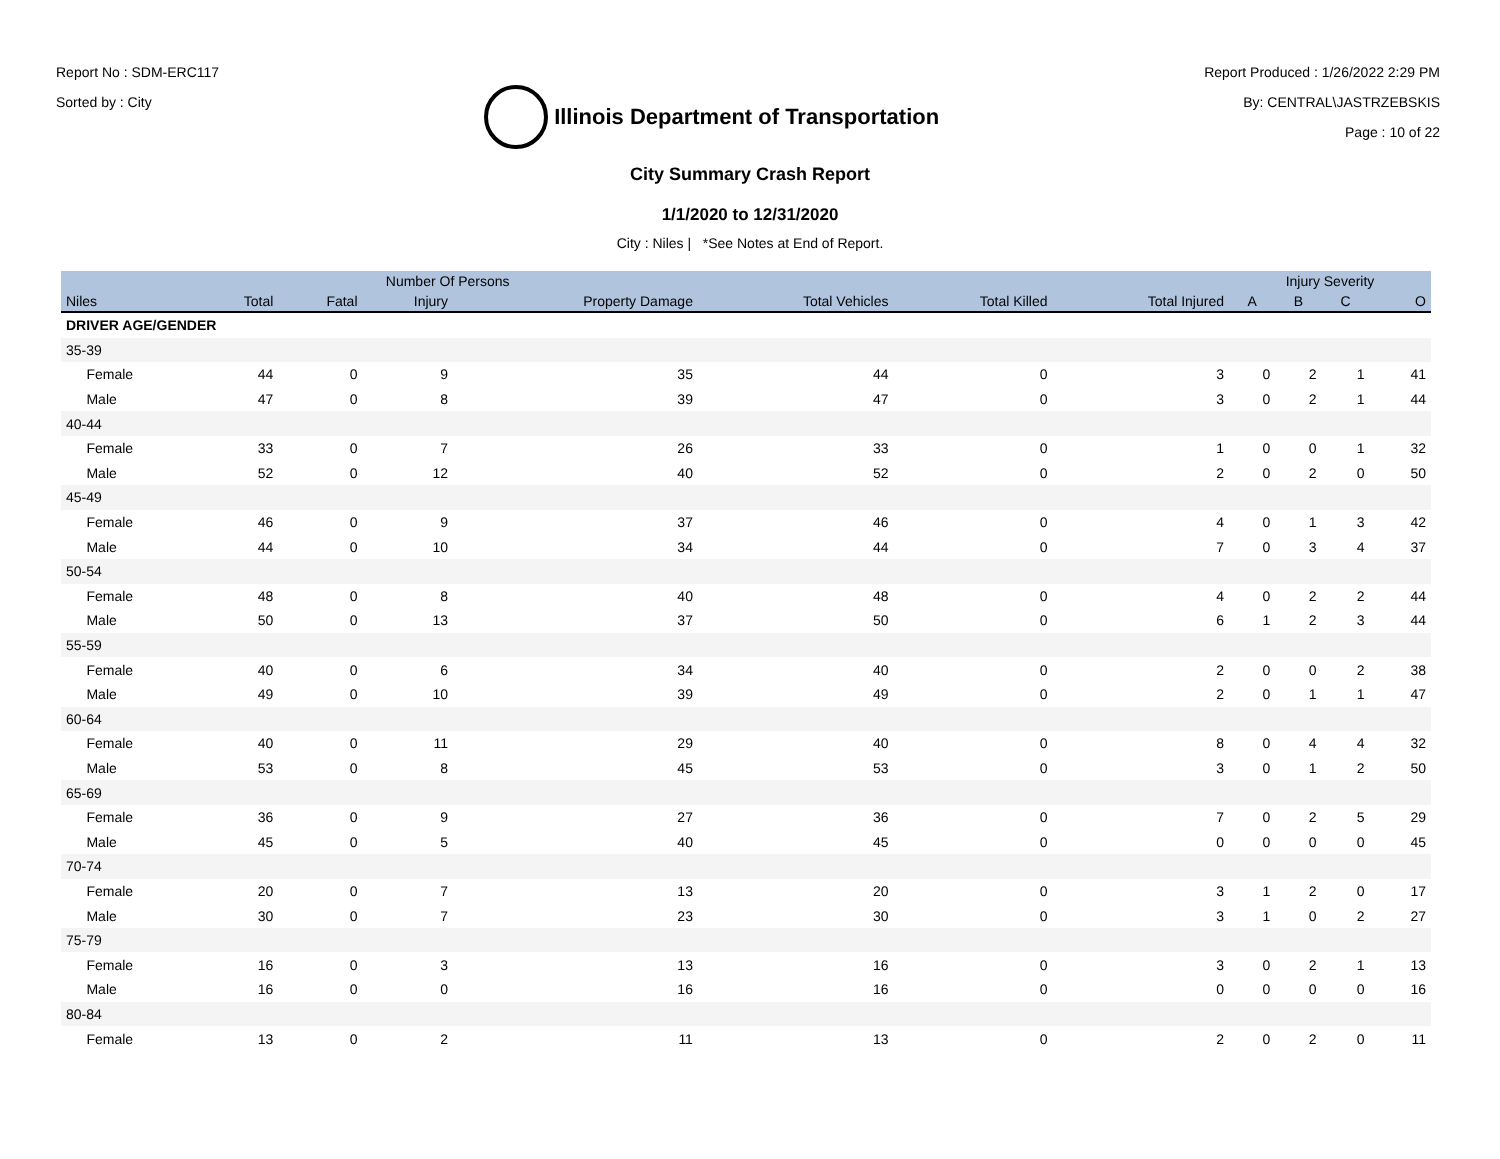Report No : SDM-ERC117
Sorted by : City
Illinois Department of Transportation
Report Produced : 1/26/2022 2:29 PM
By: CENTRAL\JASTRZEBSKIS
Page : 10 of 22
City Summary Crash Report
1/1/2020 to 12/31/2020
City : Niles | *See Notes at End of Report.
| | | Number Of Persons | | | | | | | Injury Severity | | | |
| --- | --- | --- | --- | --- | --- | --- | --- | --- | --- | --- | --- | --- |
| Niles | | Total | Fatal | Injury | Property Damage | Total Vehicles | Total Killed | Total Injured | A | B | C | O |
| DRIVER AGE/GENDER | | | | | | | | | | | | |
| 35-39 | | | | | | | | | | | | |
| | Female | 44 | 0 | 9 | 35 | 44 | 0 | 3 | 0 | 2 | 1 | 41 |
| | Male | 47 | 0 | 8 | 39 | 47 | 0 | 3 | 0 | 2 | 1 | 44 |
| 40-44 | | | | | | | | | | | | |
| | Female | 33 | 0 | 7 | 26 | 33 | 0 | 1 | 0 | 0 | 1 | 32 |
| | Male | 52 | 0 | 12 | 40 | 52 | 0 | 2 | 0 | 2 | 0 | 50 |
| 45-49 | | | | | | | | | | | | |
| | Female | 46 | 0 | 9 | 37 | 46 | 0 | 4 | 0 | 1 | 3 | 42 |
| | Male | 44 | 0 | 10 | 34 | 44 | 0 | 7 | 0 | 3 | 4 | 37 |
| 50-54 | | | | | | | | | | | | |
| | Female | 48 | 0 | 8 | 40 | 48 | 0 | 4 | 0 | 2 | 2 | 44 |
| | Male | 50 | 0 | 13 | 37 | 50 | 0 | 6 | 1 | 2 | 3 | 44 |
| 55-59 | | | | | | | | | | | | |
| | Female | 40 | 0 | 6 | 34 | 40 | 0 | 2 | 0 | 0 | 2 | 38 |
| | Male | 49 | 0 | 10 | 39 | 49 | 0 | 2 | 0 | 1 | 1 | 47 |
| 60-64 | | | | | | | | | | | | |
| | Female | 40 | 0 | 11 | 29 | 40 | 0 | 8 | 0 | 4 | 4 | 32 |
| | Male | 53 | 0 | 8 | 45 | 53 | 0 | 3 | 0 | 1 | 2 | 50 |
| 65-69 | | | | | | | | | | | | |
| | Female | 36 | 0 | 9 | 27 | 36 | 0 | 7 | 0 | 2 | 5 | 29 |
| | Male | 45 | 0 | 5 | 40 | 45 | 0 | 0 | 0 | 0 | 0 | 45 |
| 70-74 | | | | | | | | | | | | |
| | Female | 20 | 0 | 7 | 13 | 20 | 0 | 3 | 1 | 2 | 0 | 17 |
| | Male | 30 | 0 | 7 | 23 | 30 | 0 | 3 | 1 | 0 | 2 | 27 |
| 75-79 | | | | | | | | | | | | |
| | Female | 16 | 0 | 3 | 13 | 16 | 0 | 3 | 0 | 2 | 1 | 13 |
| | Male | 16 | 0 | 0 | 16 | 16 | 0 | 0 | 0 | 0 | 0 | 16 |
| 80-84 | | | | | | | | | | | | |
| | Female | 13 | 0 | 2 | 11 | 13 | 0 | 2 | 0 | 2 | 0 | 11 |